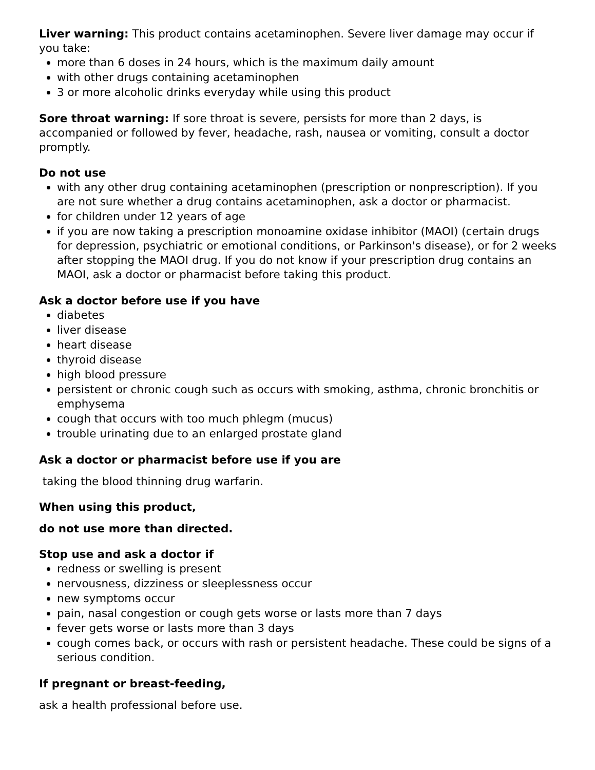Liver warning: This product contains acetaminophen. Severe liver damage may occur if you take:
more than 6 doses in 24 hours, which is the maximum daily amount
with other drugs containing acetaminophen
3 or more alcoholic drinks everyday while using this product
Sore throat warning: If sore throat is severe, persists for more than 2 days, is accompanied or followed by fever, headache, rash, nausea or vomiting, consult a doctor promptly.
Do not use
with any other drug containing acetaminophen (prescription or nonprescription). If you are not sure whether a drug contains acetaminophen, ask a doctor or pharmacist.
for children under 12 years of age
if you are now taking a prescription monoamine oxidase inhibitor (MAOI) (certain drugs for depression, psychiatric or emotional conditions, or Parkinson's disease), or for 2 weeks after stopping the MAOI drug. If you do not know if your prescription drug contains an MAOI, ask a doctor or pharmacist before taking this product.
Ask a doctor before use if you have
diabetes
liver disease
heart disease
thyroid disease
high blood pressure
persistent or chronic cough such as occurs with smoking, asthma, chronic bronchitis or emphysema
cough that occurs with too much phlegm (mucus)
trouble urinating due to an enlarged prostate gland
Ask a doctor or pharmacist before use if you are
taking the blood thinning drug warfarin.
When using this product,
do not use more than directed.
Stop use and ask a doctor if
redness or swelling is present
nervousness, dizziness or sleeplessness occur
new symptoms occur
pain, nasal congestion or cough gets worse or lasts more than 7 days
fever gets worse or lasts more than 3 days
cough comes back, or occurs with rash or persistent headache. These could be signs of a serious condition.
If pregnant or breast-feeding,
ask a health professional before use.